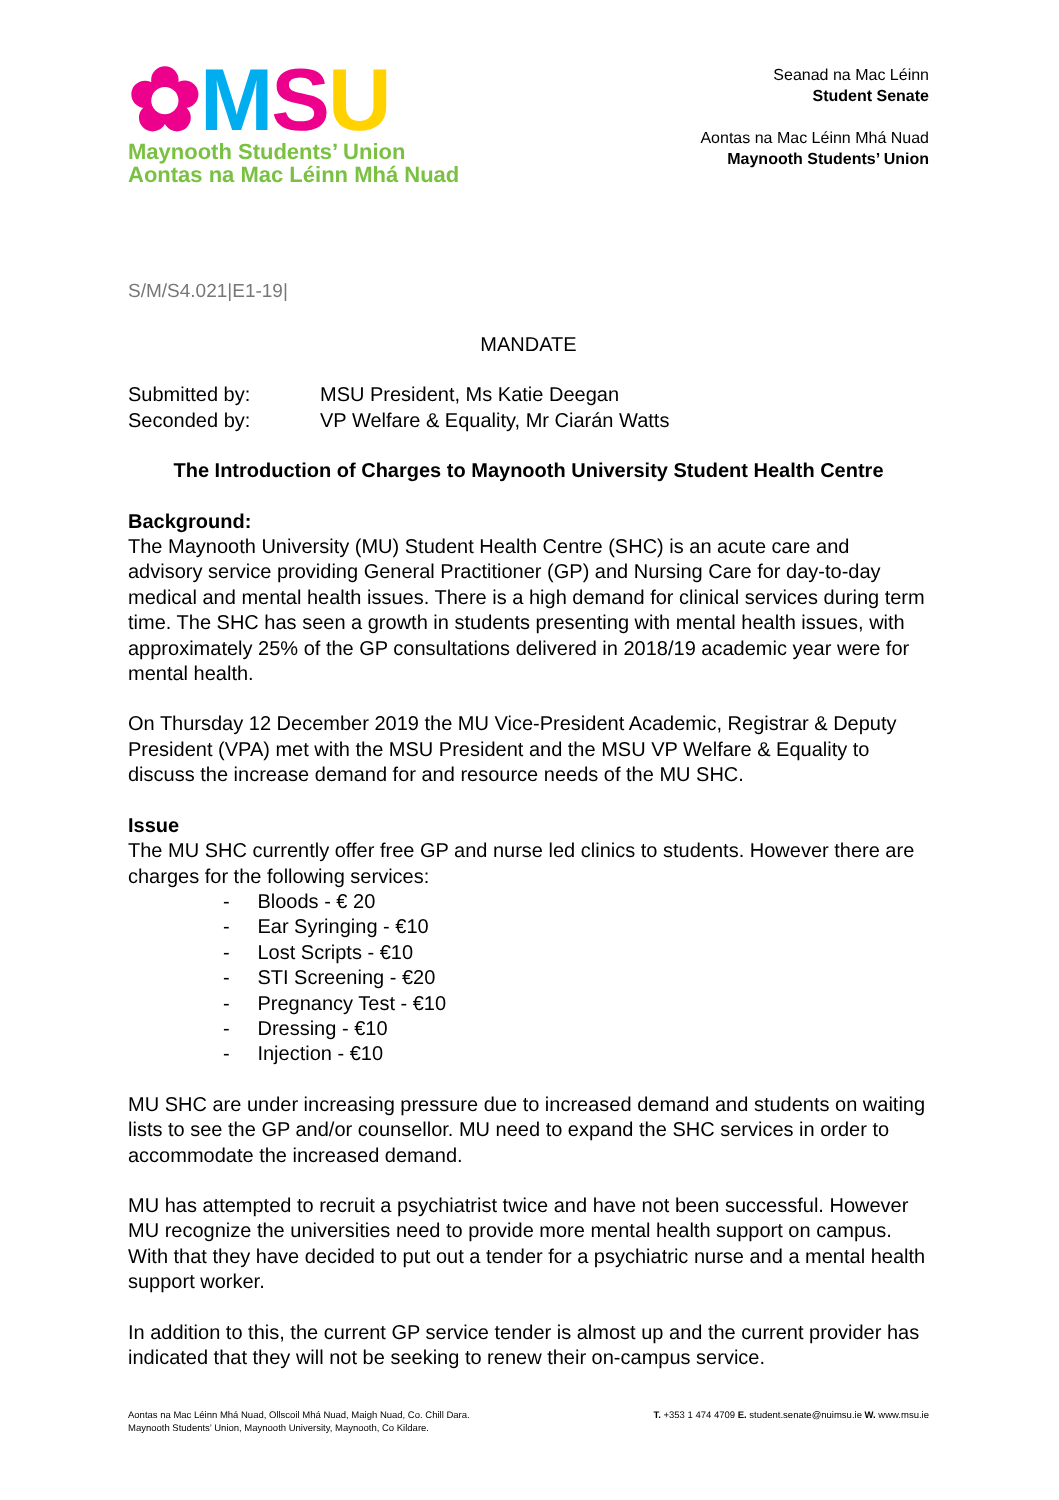✿MSU
Maynooth Students’ Union
Aontas na Mac Léinn Mhá Nuad
Seanad na Mac Léinn
Student Senate
Aontas na Mac Léinn Mhá Nuad
Maynooth Students’ Union
S/M/S4.021|E1-19|
MANDATE
Submitted by: MSU President, Ms Katie Deegan
Seconded by: VP Welfare & Equality, Mr Ciarán Watts
The Introduction of Charges to Maynooth University Student Health Centre
Background:
The Maynooth University (MU) Student Health Centre (SHC) is an acute care and advisory service providing General Practitioner (GP) and Nursing Care for day-to-day medical and mental health issues. There is a high demand for clinical services during term time. The SHC has seen a growth in students presenting with mental health issues, with approximately 25% of the GP consultations delivered in 2018/19 academic year were for mental health.
On Thursday 12 December 2019 the MU Vice-President Academic, Registrar & Deputy President (VPA) met with the MSU President and the MSU VP Welfare & Equality to discuss the increase demand for and resource needs of the MU SHC.
Issue
The MU SHC currently offer free GP and nurse led clinics to students. However there are charges for the following services:
- Bloods - € 20
- Ear Syringing - €10
- Lost Scripts - €10
- STI Screening - €20
- Pregnancy Test - €10
- Dressing - €10
- Injection - €10
MU SHC are under increasing pressure due to increased demand and students on waiting lists to see the GP and/or counsellor. MU need to expand the SHC services in order to accommodate the increased demand.
MU has attempted to recruit a psychiatrist twice and have not been successful. However MU recognize the universities need to provide more mental health support on campus. With that they have decided to put out a tender for a psychiatric nurse and a mental health support worker.
In addition to this, the current GP service tender is almost up and the current provider has indicated that they will not be seeking to renew their on-campus service.
Aontas na Mac Léinn Mhá Nuad, Ollscoil Mhá Nuad, Maigh Nuad, Co. Chill Dara.
Maynooth Students’ Union, Maynooth University, Maynooth, Co Kildare.
T. +353 1 474 4709 E. student.senate@nuimsu.ie W. www.msu.ie